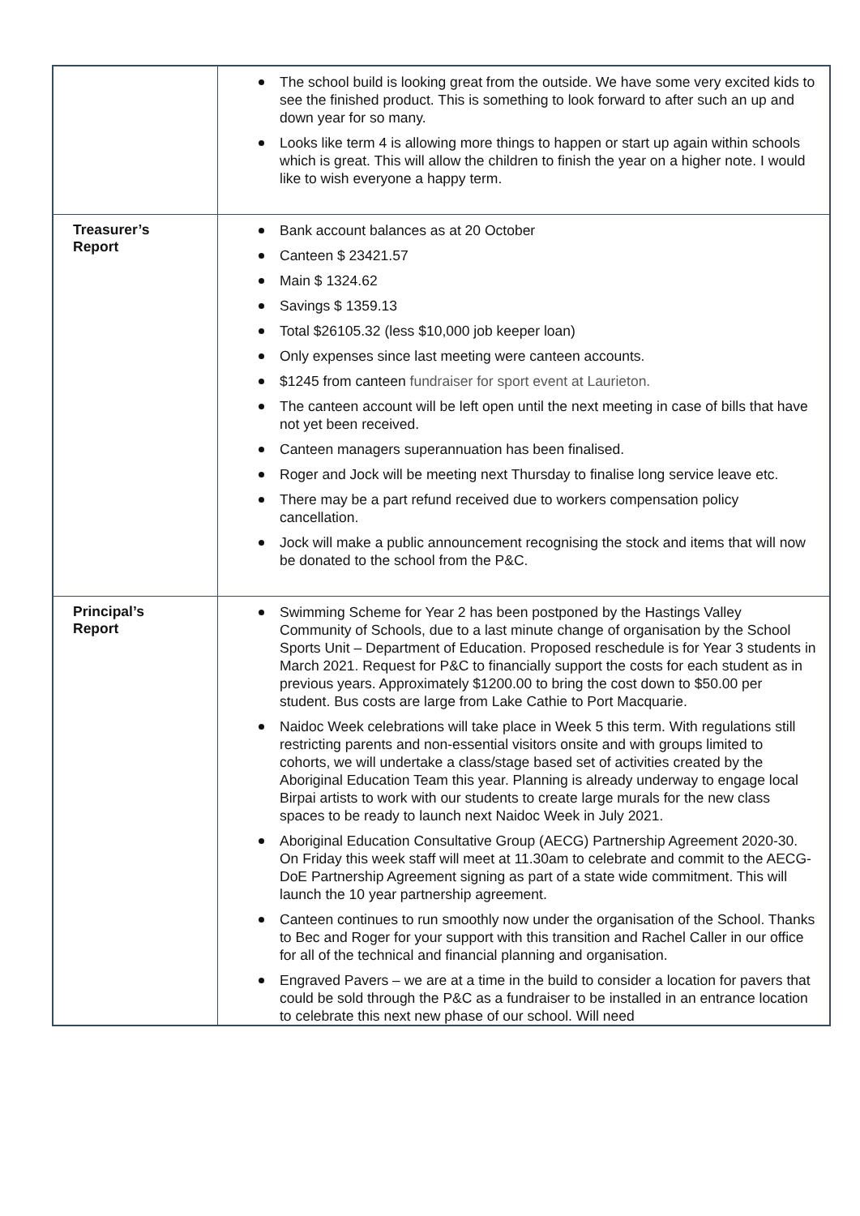| | The school build is looking great from the outside. We have some very excited kids to see the finished product. This is something to look forward to after such an up and down year for so many. Looks like term 4 is allowing more things to happen or start up again within schools which is great. This will allow the children to finish the year on a higher note. I would like to wish everyone a happy term. |
| Treasurer’s Report | Bank account balances as at 20 October Canteen $ 23421.57 Main $ 1324.62 Savings $ 1359.13 Total $26105.32 (less $10,000 job keeper loan) Only expenses since last meeting were canteen accounts. $1245 from canteen fundraiser for sport event at Laurieton. The canteen account will be left open until the next meeting in case of bills that have not yet been received. Canteen managers superannuation has been finalised. Roger and Jock will be meeting next Thursday to finalise long service leave etc. There may be a part refund received due to workers compensation policy cancellation. Jock will make a public announcement recognising the stock and items that will now be donated to the school from the P&C. |
| Principal’s Report | Swimming Scheme for Year 2 has been postponed by the Hastings Valley Community of Schools, due to a last minute change of organisation by the School Sports Unit – Department of Education. Proposed reschedule is for Year 3 students in March 2021. Request for P&C to financially support the costs for each student as in previous years. Approximately $1200.00 to bring the cost down to $50.00 per student. Bus costs are large from Lake Cathie to Port Macquarie. Naidoc Week celebrations will take place in Week 5 this term. With regulations still restricting parents and non-essential visitors onsite and with groups limited to cohorts, we will undertake a class/stage based set of activities created by the Aboriginal Education Team this year. Planning is already underway to engage local Birpai artists to work with our students to create large murals for the new class spaces to be ready to launch next Naidoc Week in July 2021. Aboriginal Education Consultative Group (AECG) Partnership Agreement 2020-30. On Friday this week staff will meet at 11.30am to celebrate and commit to the AECG-DoE Partnership Agreement signing as part of a state wide commitment. This will launch the 10 year partnership agreement. Canteen continues to run smoothly now under the organisation of the School. Thanks to Bec and Roger for your support with this transition and Rachel Caller in our office for all of the technical and financial planning and organisation. Engraved Pavers – we are at a time in the build to consider a location for pavers that could be sold through the P&C as a fundraiser to be installed in an entrance location to celebrate this next new phase of our school. Will need |